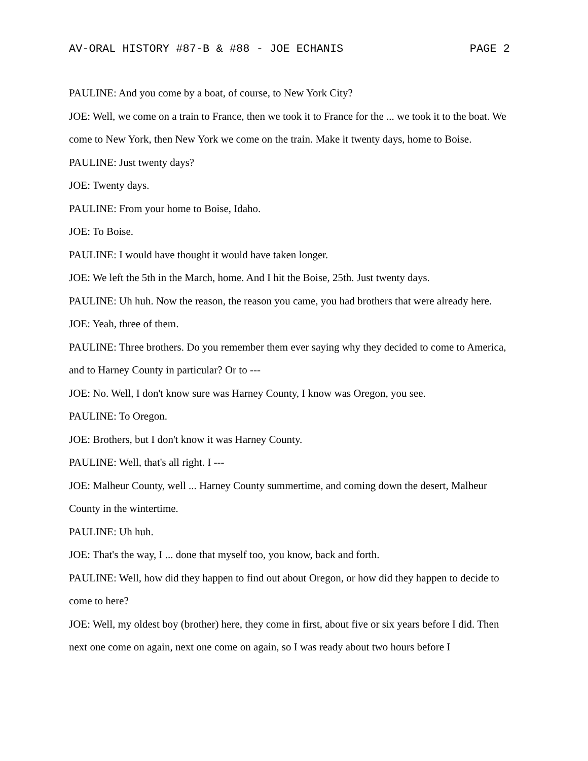AV-ORAL HISTORY #87-B & #88 - JOE ECHANIS PAGE 2
PAULINE: And you come by a boat, of course, to New York City?
JOE: Well, we come on a train to France, then we took it to France for the ... we took it to the boat. We come to New York, then New York we come on the train. Make it twenty days, home to Boise.
PAULINE: Just twenty days?
JOE: Twenty days.
PAULINE: From your home to Boise, Idaho.
JOE: To Boise.
PAULINE: I would have thought it would have taken longer.
JOE: We left the 5th in the March, home. And I hit the Boise, 25th. Just twenty days.
PAULINE: Uh huh. Now the reason, the reason you came, you had brothers that were already here.
JOE: Yeah, three of them.
PAULINE: Three brothers. Do you remember them ever saying why they decided to come to America, and to Harney County in particular? Or to ---
JOE: No. Well, I don't know sure was Harney County, I know was Oregon, you see.
PAULINE: To Oregon.
JOE: Brothers, but I don't know it was Harney County.
PAULINE: Well, that's all right. I ---
JOE: Malheur County, well ... Harney County summertime, and coming down the desert, Malheur County in the wintertime.
PAULINE: Uh huh.
JOE: That's the way, I ... done that myself too, you know, back and forth.
PAULINE: Well, how did they happen to find out about Oregon, or how did they happen to decide to come to here?
JOE: Well, my oldest boy (brother) here, they come in first, about five or six years before I did. Then next one come on again, next one come on again, so I was ready about two hours before I